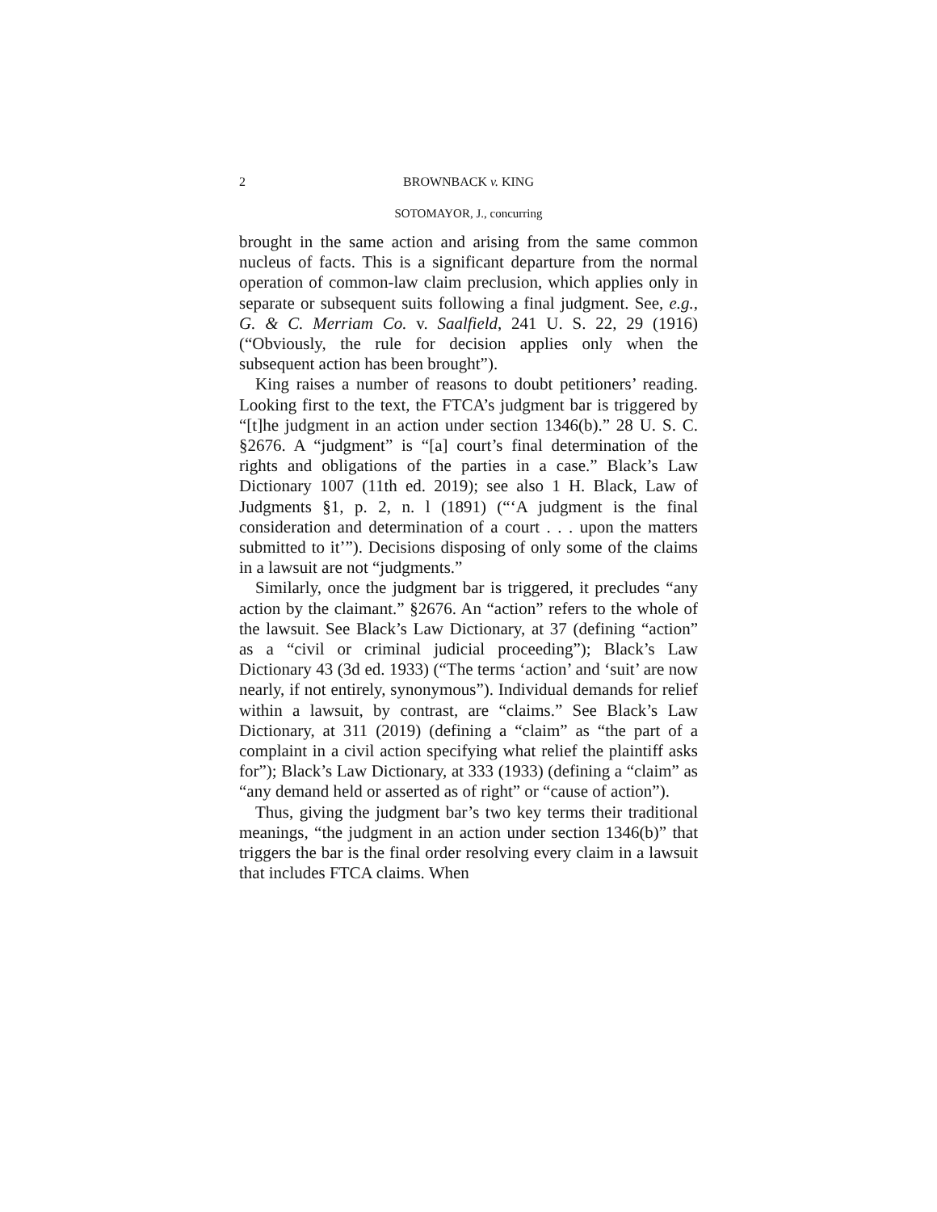2 BROWNBACK v. KING
SOTOMAYOR, J., concurring
brought in the same action and arising from the same common nucleus of facts. This is a significant departure from the normal operation of common-law claim preclusion, which applies only in separate or subsequent suits following a final judgment. See, e.g., G. & C. Merriam Co. v. Saalfield, 241 U. S. 22, 29 (1916) (“Obviously, the rule for decision applies only when the subsequent action has been brought”).
King raises a number of reasons to doubt petitioners’ reading. Looking first to the text, the FTCA’s judgment bar is triggered by “[t]he judgment in an action under section 1346(b).” 28 U. S. C. §2676. A “judgment” is “[a] court’s final determination of the rights and obligations of the parties in a case.” Black’s Law Dictionary 1007 (11th ed. 2019); see also 1 H. Black, Law of Judgments §1, p. 2, n. l (1891) (“‘A judgment is the final consideration and determination of a court . . . upon the matters submitted to it’”). Decisions disposing of only some of the claims in a lawsuit are not “judgments.”
Similarly, once the judgment bar is triggered, it precludes “any action by the claimant.” §2676. An “action” refers to the whole of the lawsuit. See Black’s Law Dictionary, at 37 (defining “action” as a “civil or criminal judicial proceeding”); Black’s Law Dictionary 43 (3d ed. 1933) (“The terms ‘action’ and ‘suit’ are now nearly, if not entirely, synonymous”). Individual demands for relief within a lawsuit, by contrast, are “claims.” See Black’s Law Dictionary, at 311 (2019) (defining a “claim” as “the part of a complaint in a civil action specifying what relief the plaintiff asks for”); Black’s Law Dictionary, at 333 (1933) (defining a “claim” as “any demand held or asserted as of right” or “cause of action”).
Thus, giving the judgment bar’s two key terms their traditional meanings, “the judgment in an action under section 1346(b)” that triggers the bar is the final order resolving every claim in a lawsuit that includes FTCA claims. When